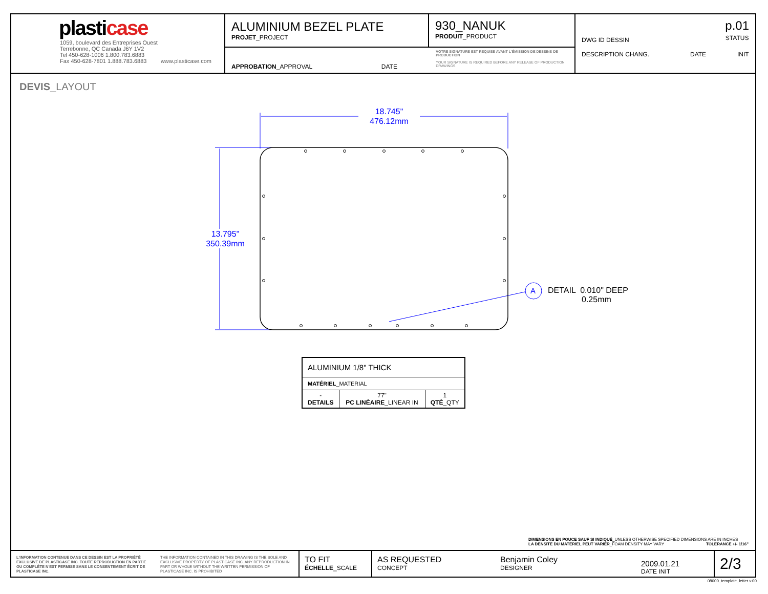plasticase
1059, boulevard des Entreprises Ouest
Terrebonne, QC Canada J6Y 1V2
Tel 450-628-1006 1.800.783.6883
Fax 450-628-7801 1.888.783.6883 www.plasticase.com
ALUMINIUM BEZEL PLATE
PROJET_PROJECT
930_NANUK
PRODUIT_PRODUCT
APPROBATION_APPROVAL DATE
VOTRE SIGNATURE EST REQUISE AVANT L'ÉMISSION DE DESSINS DE PRODUCTION
YOUR SIGNATURE IS REQUIRED BEFORE ANY RELEASE OF PRODUCTION DRAWINGS
DWG ID DESSIN p.01
STATUS
DESCRIPTION CHANG. DATE INIT
DEVIS_LAYOUT
18.745"
476.12mm
13.795"
350.39mm
A
DETAIL 0.010" DEEP
0.25mm
| ALUMINIUM 1/8" THICK | | |
| MATÉRIEL _MATERIAL | | |
| - DETAILS | 77" PC LINÉAIRE _LINEAR IN | 1 QTÉ _QTY |
DIMENSIONS EN POUCE SAUF SI INDIQUÉ_UNLESS OTHERWISE SPECIFIED DIMENSIONS ARE IN INCHES
LA DENSITÉ DU MATÉRIEL PEUT VARIER_FOAM DENSITY MAY VARY TOLERANCE +/- 1/16"
L'INFORMATION CONTENUE DANS CE DESSIN EST LA PROPRIÉTÉ EXCLUSIVE DE PLASTICASE INC. TOUTE REPRODUCTION EN PARTIE OU COMPLÈTE N'EST PERMISE SANS LE CONSENTEMENT ÉCRIT DE PLASTICASE INC. THE INFORMATION CONTAINED IN THIS DRAWING IS THE SOLE AND EXCLUSIVE PROPERTY OF PLASTICASE INC. ANY REPRODUCTION IN PART OR WHOLE WITHOUT THE WRITTEN PERMISSION OF PLASTICASE INC. IS PROHIBITED
TO FIT
ÉCHELLE_SCALE
AS REQUESTED
CONCEPT
Benjamin Coley
DESIGNER
2009.01.21
DATE INIT
2/3
08000_template_letter v.00